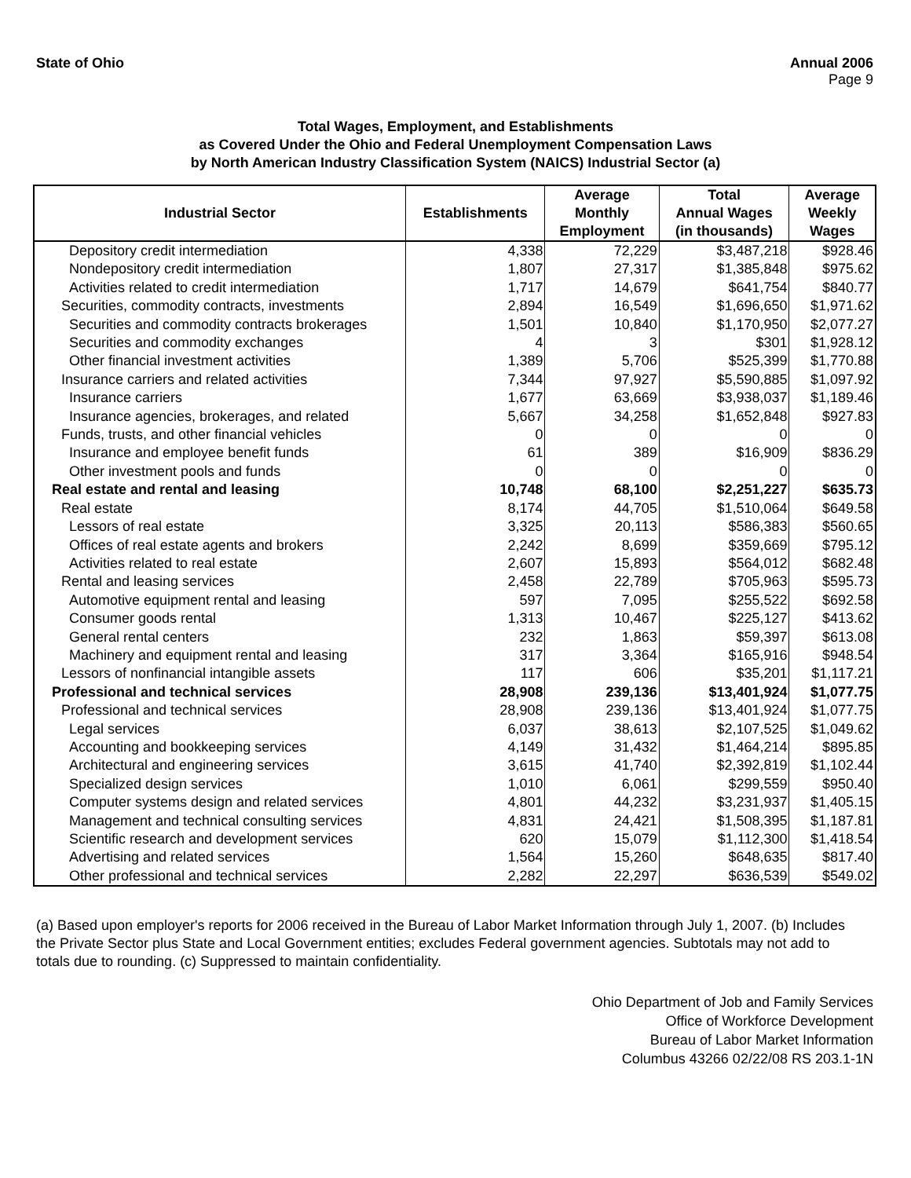State of Ohio Annual 2006
Page 9
Total Wages, Employment, and Establishments
as Covered Under the Ohio and Federal Unemployment Compensation Laws
by North American Industry Classification System (NAICS) Industrial Sector (a)
| Industrial Sector | Establishments | Average Monthly Employment | Total Annual Wages (in thousands) | Average Weekly Wages |
| --- | --- | --- | --- | --- |
| Depository credit intermediation | 4,338 | 72,229 | $3,487,218 | $928.46 |
| Nondepository credit intermediation | 1,807 | 27,317 | $1,385,848 | $975.62 |
| Activities related to credit intermediation | 1,717 | 14,679 | $641,754 | $840.77 |
| Securities, commodity contracts, investments | 2,894 | 16,549 | $1,696,650 | $1,971.62 |
| Securities and commodity contracts brokerages | 1,501 | 10,840 | $1,170,950 | $2,077.27 |
| Securities and commodity exchanges | 4 | 3 | $301 | $1,928.12 |
| Other financial investment activities | 1,389 | 5,706 | $525,399 | $1,770.88 |
| Insurance carriers and related activities | 7,344 | 97,927 | $5,590,885 | $1,097.92 |
| Insurance carriers | 1,677 | 63,669 | $3,938,037 | $1,189.46 |
| Insurance agencies, brokerages, and related | 5,667 | 34,258 | $1,652,848 | $927.83 |
| Funds, trusts, and other financial vehicles | 0 | 0 | 0 | 0 |
| Insurance and employee benefit funds | 61 | 389 | $16,909 | $836.29 |
| Other investment pools and funds | 0 | 0 | 0 | 0 |
| Real estate and rental and leasing | 10,748 | 68,100 | $2,251,227 | $635.73 |
| Real estate | 8,174 | 44,705 | $1,510,064 | $649.58 |
| Lessors of real estate | 3,325 | 20,113 | $586,383 | $560.65 |
| Offices of real estate agents and brokers | 2,242 | 8,699 | $359,669 | $795.12 |
| Activities related to real estate | 2,607 | 15,893 | $564,012 | $682.48 |
| Rental and leasing services | 2,458 | 22,789 | $705,963 | $595.73 |
| Automotive equipment rental and leasing | 597 | 7,095 | $255,522 | $692.58 |
| Consumer goods rental | 1,313 | 10,467 | $225,127 | $413.62 |
| General rental centers | 232 | 1,863 | $59,397 | $613.08 |
| Machinery and equipment rental and leasing | 317 | 3,364 | $165,916 | $948.54 |
| Lessors of nonfinancial intangible assets | 117 | 606 | $35,201 | $1,117.21 |
| Professional and technical services | 28,908 | 239,136 | $13,401,924 | $1,077.75 |
| Professional and technical services | 28,908 | 239,136 | $13,401,924 | $1,077.75 |
| Legal services | 6,037 | 38,613 | $2,107,525 | $1,049.62 |
| Accounting and bookkeeping services | 4,149 | 31,432 | $1,464,214 | $895.85 |
| Architectural and engineering services | 3,615 | 41,740 | $2,392,819 | $1,102.44 |
| Specialized design services | 1,010 | 6,061 | $299,559 | $950.40 |
| Computer systems design and related services | 4,801 | 44,232 | $3,231,937 | $1,405.15 |
| Management and technical consulting services | 4,831 | 24,421 | $1,508,395 | $1,187.81 |
| Scientific research and development services | 620 | 15,079 | $1,112,300 | $1,418.54 |
| Advertising and related services | 1,564 | 15,260 | $648,635 | $817.40 |
| Other professional and technical services | 2,282 | 22,297 | $636,539 | $549.02 |
(a) Based upon employer's reports for 2006 received in the Bureau of Labor Market Information through July 1, 2007. (b) Includes the Private Sector plus State and Local Government entities; excludes Federal government agencies. Subtotals may not add to totals due to rounding. (c) Suppressed to maintain confidentiality.
Ohio Department of Job and Family Services
Office of Workforce Development
Bureau of Labor Market Information
Columbus 43266 02/22/08 RS 203.1-1N